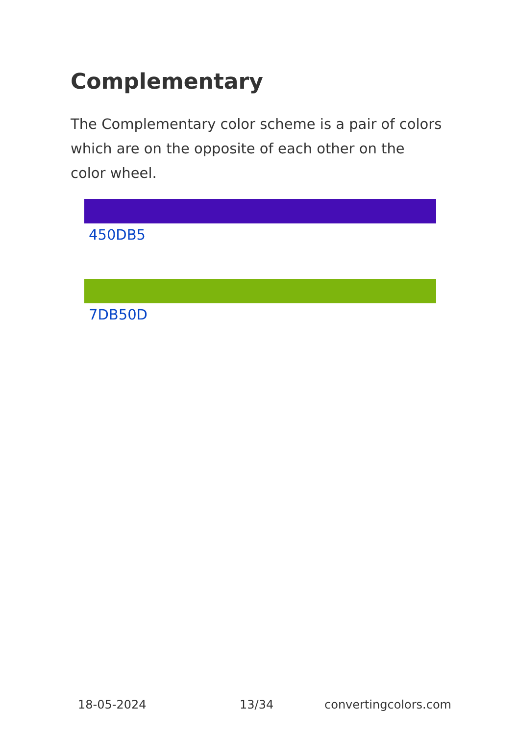Complementary
The Complementary color scheme is a pair of colors which are on the opposite of each other on the color wheel.
450DB5
7DB50D
18-05-2024 13/34 convertingcolors.com